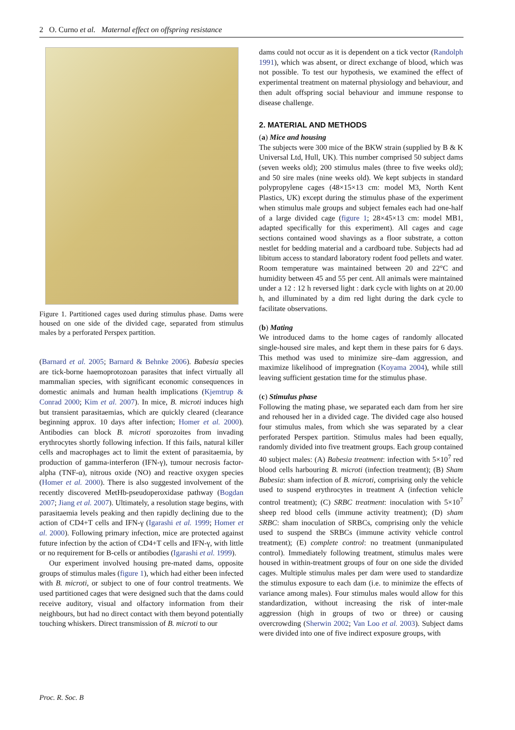2 O. Curno et al. Maternal effect on offspring resistance
Figure 1. Partitioned cages used during stimulus phase. Dams were housed on one side of the divided cage, separated from stimulus males by a perforated Perspex partition.
(Barnard et al. 2005; Barnard & Behnke 2006). Babesia species are tick-borne haemoprotozoan parasites that infect virtually all mammalian species, with significant economic consequences in domestic animals and human health implications (Kjemtrup & Conrad 2000; Kim et al. 2007). In mice, B. microti induces high but transient parasitaemias, which are quickly cleared (clearance beginning approx. 10 days after infection; Homer et al. 2000). Antibodies can block B. microti sporozoites from invading erythrocytes shortly following infection. If this fails, natural killer cells and macrophages act to limit the extent of parasitaemia, by production of gamma-interferon (IFN-γ), tumour necrosis factor-alpha (TNF-α), nitrous oxide (NO) and reactive oxygen species (Homer et al. 2000). There is also suggested involvement of the recently discovered MetHb-pseudoperoxidase pathway (Bogdan 2007; Jiang et al. 2007). Ultimately, a resolution stage begins, with parasitaemia levels peaking and then rapidly declining due to the action of CD4+T cells and IFN-γ (Igarashi et al. 1999; Homer et al. 2000). Following primary infection, mice are protected against future infection by the action of CD4+T cells and IFN-γ, with little or no requirement for B-cells or antibodies (Igarashi et al. 1999).
Our experiment involved housing pre-mated dams, opposite groups of stimulus males (figure 1), which had either been infected with B. microti, or subject to one of four control treatments. We used partitioned cages that were designed such that the dams could receive auditory, visual and olfactory information from their neighbours, but had no direct contact with them beyond potentially touching whiskers. Direct transmission of B. microti to our
dams could not occur as it is dependent on a tick vector (Randolph 1991), which was absent, or direct exchange of blood, which was not possible. To test our hypothesis, we examined the effect of experimental treatment on maternal physiology and behaviour, and then adult offspring social behaviour and immune response to disease challenge.
2. MATERIAL AND METHODS
(a) Mice and housing
The subjects were 300 mice of the BKW strain (supplied by B & K Universal Ltd, Hull, UK). This number comprised 50 subject dams (seven weeks old); 200 stimulus males (three to five weeks old); and 50 sire males (nine weeks old). We kept subjects in standard polypropylene cages (48×15×13 cm: model M3, North Kent Plastics, UK) except during the stimulus phase of the experiment when stimulus male groups and subject females each had one-half of a large divided cage (figure 1; 28×45×13 cm: model MB1, adapted specifically for this experiment). All cages and cage sections contained wood shavings as a floor substrate, a cotton nestlet for bedding material and a cardboard tube. Subjects had ad libitum access to standard laboratory rodent food pellets and water. Room temperature was maintained between 20 and 22°C and humidity between 45 and 55 per cent. All animals were maintained under a 12 : 12 h reversed light : dark cycle with lights on at 20.00 h, and illuminated by a dim red light during the dark cycle to facilitate observations.
(b) Mating
We introduced dams to the home cages of randomly allocated single-housed sire males, and kept them in these pairs for 6 days. This method was used to minimize sire–dam aggression, and maximize likelihood of impregnation (Koyama 2004), while still leaving sufficient gestation time for the stimulus phase.
(c) Stimulus phase
Following the mating phase, we separated each dam from her sire and rehoused her in a divided cage. The divided cage also housed four stimulus males, from which she was separated by a clear perforated Perspex partition. Stimulus males had been equally, randomly divided into five treatment groups. Each group contained 40 subject males: (A) Babesia treatment: infection with 5×10<sup>7</sup> red blood cells harbouring B. microti (infection treatment); (B) Sham Babesia: sham infection of B. microti, comprising only the vehicle used to suspend erythrocytes in treatment A (infection vehicle control treatment); (C) SRBC treatment: inoculation with 5×10<sup>7</sup> sheep red blood cells (immune activity treatment); (D) sham SRBC: sham inoculation of SRBCs, comprising only the vehicle used to suspend the SRBCs (immune activity vehicle control treatment); (E) complete control: no treatment (unmanipulated control). Immediately following treatment, stimulus males were housed in within-treatment groups of four on one side the divided cages. Multiple stimulus males per dam were used to standardize the stimulus exposure to each dam (i.e. to minimize the effects of variance among males). Four stimulus males would allow for this standardization, without increasing the risk of inter-male aggression (high in groups of two or three) or causing overcrowding (Sherwin 2002; Van Loo et al. 2003). Subject dams were divided into one of five indirect exposure groups, with
Proc. R. Soc. B